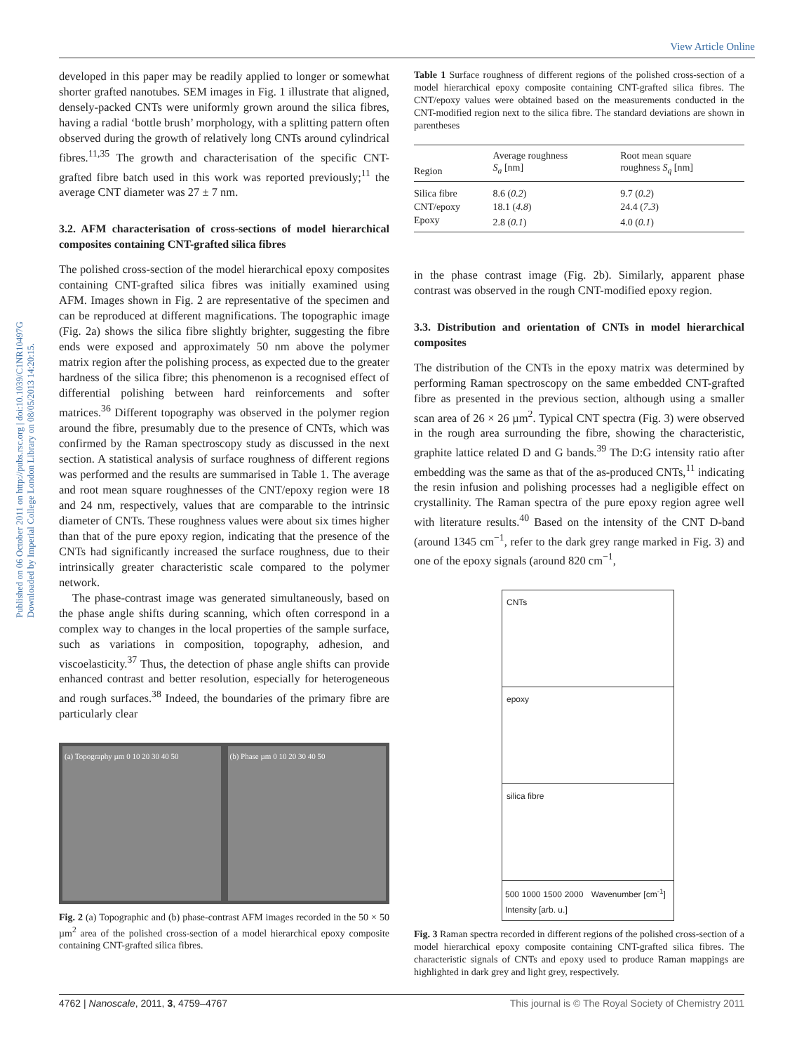View Article Online
Published on 06 October 2011 on http://pubs.rsc.org | doi:10.1039/C1NR10497G
Downloaded by Imperial College London Library on 08/05/2013 14:20:15.
developed in this paper may be readily applied to longer or somewhat shorter grafted nanotubes. SEM images in Fig. 1 illustrate that aligned, densely-packed CNTs were uniformly grown around the silica fibres, having a radial ‘bottle brush’ morphology, with a splitting pattern often observed during the growth of relatively long CNTs around cylindrical fibres.<sup>11,35</sup> The growth and characterisation of the specific CNT-grafted fibre batch used in this work was reported previously;<sup>11</sup> the average CNT diameter was 27 ± 7 nm.
3.2. AFM characterisation of cross-sections of model hierarchical composites containing CNT-grafted silica fibres
The polished cross-section of the model hierarchical epoxy composites containing CNT-grafted silica fibres was initially examined using AFM. Images shown in Fig. 2 are representative of the specimen and can be reproduced at different magnifications. The topographic image (Fig. 2a) shows the silica fibre slightly brighter, suggesting the fibre ends were exposed and approximately 50 nm above the polymer matrix region after the polishing process, as expected due to the greater hardness of the silica fibre; this phenomenon is a recognised effect of differential polishing between hard reinforcements and softer matrices.<sup>36</sup> Different topography was observed in the polymer region around the fibre, presumably due to the presence of CNTs, which was confirmed by the Raman spectroscopy study as discussed in the next section. A statistical analysis of surface roughness of different regions was performed and the results are summarised in Table 1. The average and root mean square roughnesses of the CNT/epoxy region were 18 and 24 nm, respectively, values that are comparable to the intrinsic diameter of CNTs. These roughness values were about six times higher than that of the pure epoxy region, indicating that the presence of the CNTs had significantly increased the surface roughness, due to their intrinsically greater characteristic scale compared to the polymer network.
The phase-contrast image was generated simultaneously, based on the phase angle shifts during scanning, which often correspond in a complex way to changes in the local properties of the sample surface, such as variations in composition, topography, adhesion, and viscoelasticity.<sup>37</sup> Thus, the detection of phase angle shifts can provide enhanced contrast and better resolution, especially for heterogeneous and rough surfaces.<sup>38</sup> Indeed, the boundaries of the primary fibre are particularly clear
(a) Topography µm 0 10 20 30 40 50
(b) Phase µm 0 10 20 30 40 50
Fig. 2 (a) Topographic and (b) phase-contrast AFM images recorded in the 50 × 50 µm<sup>2</sup> area of the polished cross-section of a model hierarchical epoxy composite containing CNT-grafted silica fibres.
Table 1 Surface roughness of different regions of the polished cross-section of a model hierarchical epoxy composite containing CNT-grafted silica fibres. The CNT/epoxy values were obtained based on the measurements conducted in the CNT-modified region next to the silica fibre. The standard deviations are shown in parentheses
| Region | Average roughness S<sub>a</sub> [nm] | Root mean square roughness S<sub>q</sub> [nm] |
| --- | --- | --- |
| Silica fibre | 8.6 ( 0.2 ) | 9.7 ( 0.2 ) |
| CNT/epoxy | 18.1 ( 4.8 ) | 24.4 ( 7.3 ) |
| Epoxy | 2.8 ( 0.1 ) | 4.0 ( 0.1 ) |
in the phase contrast image (Fig. 2b). Similarly, apparent phase contrast was observed in the rough CNT-modified epoxy region.
3.3. Distribution and orientation of CNTs in model hierarchical composites
The distribution of the CNTs in the epoxy matrix was determined by performing Raman spectroscopy on the same embedded CNT-grafted fibre as presented in the previous section, although using a smaller scan area of 26 × 26 µm<sup>2</sup>. Typical CNT spectra (Fig. 3) were observed in the rough area surrounding the fibre, showing the characteristic, graphite lattice related D and G bands.<sup>39</sup> The D:G intensity ratio after embedding was the same as that of the as-produced CNTs,<sup>11</sup> indicating the resin infusion and polishing processes had a negligible effect on crystallinity. The Raman spectra of the pure epoxy region agree well with literature results.<sup>40</sup> Based on the intensity of the CNT D-band (around 1345 cm<sup>−1</sup>, refer to the dark grey range marked in Fig. 3) and one of the epoxy signals (around 820 cm<sup>−1</sup>,
CNTs
epoxy
silica fibre
500 1000 1500 2000 Wavenumber [cm<sup>-1</sup>] Intensity [arb. u.]
Fig. 3 Raman spectra recorded in different regions of the polished cross-section of a model hierarchical epoxy composite containing CNT-grafted silica fibres. The characteristic signals of CNTs and epoxy used to produce Raman mappings are highlighted in dark grey and light grey, respectively.
4762 | Nanoscale, 2011, 3, 4759–4767 This journal is © The Royal Society of Chemistry 2011